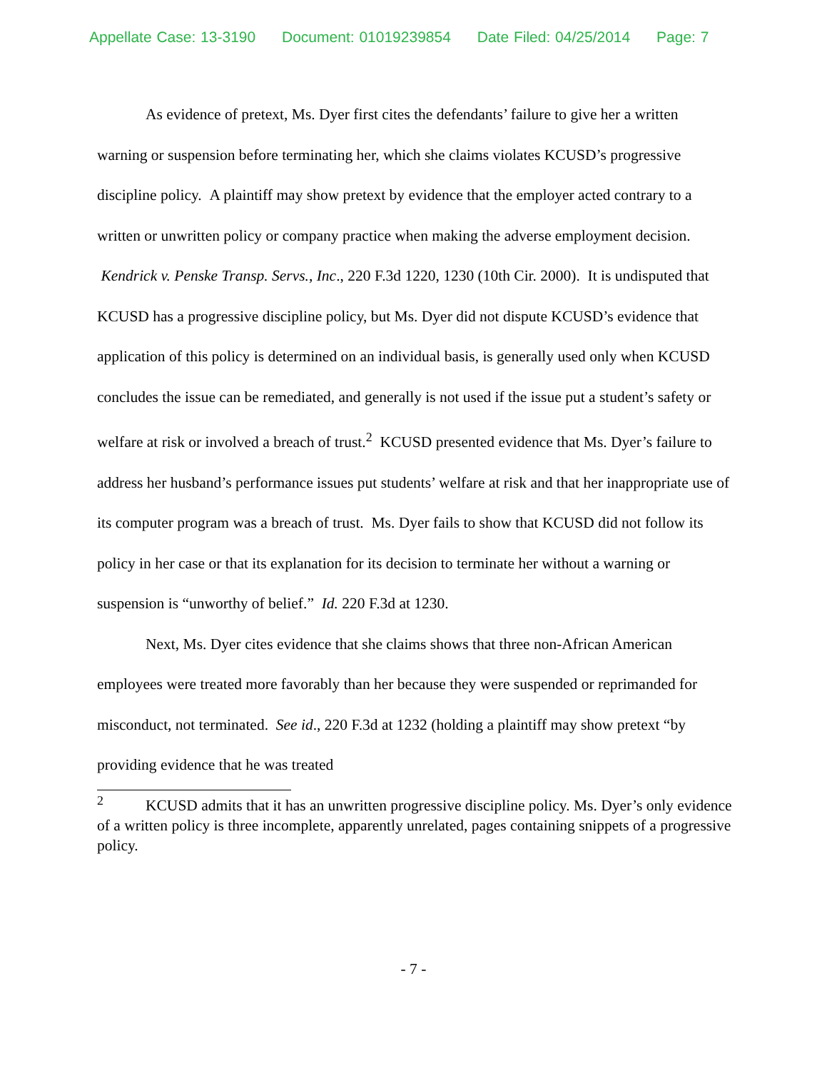Appellate Case: 13-3190 Document: 01019239854 Date Filed: 04/25/2014 Page: 7
As evidence of pretext, Ms. Dyer first cites the defendants’ failure to give her a written warning or suspension before terminating her, which she claims violates KCUSD’s progressive discipline policy. A plaintiff may show pretext by evidence that the employer acted contrary to a written or unwritten policy or company practice when making the adverse employment decision. Kendrick v. Penske Transp. Servs., Inc., 220 F.3d 1220, 1230 (10th Cir. 2000). It is undisputed that KCUSD has a progressive discipline policy, but Ms. Dyer did not dispute KCUSD’s evidence that application of this policy is determined on an individual basis, is generally used only when KCUSD concludes the issue can be remediated, and generally is not used if the issue put a student’s safety or welfare at risk or involved a breach of trust.<sup>2</sup> KCUSD presented evidence that Ms. Dyer’s failure to address her husband’s performance issues put students’ welfare at risk and that her inappropriate use of its computer program was a breach of trust. Ms. Dyer fails to show that KCUSD did not follow its policy in her case or that its explanation for its decision to terminate her without a warning or suspension is “unworthy of belief.” Id. 220 F.3d at 1230.
Next, Ms. Dyer cites evidence that she claims shows that three non-African American employees were treated more favorably than her because they were suspended or reprimanded for misconduct, not terminated. See id., 220 F.3d at 1232 (holding a plaintiff may show pretext “by providing evidence that he was treated
<sup>2</sup> KCUSD admits that it has an unwritten progressive discipline policy. Ms. Dyer’s only evidence of a written policy is three incomplete, apparently unrelated, pages containing snippets of a progressive policy.
- 7 -